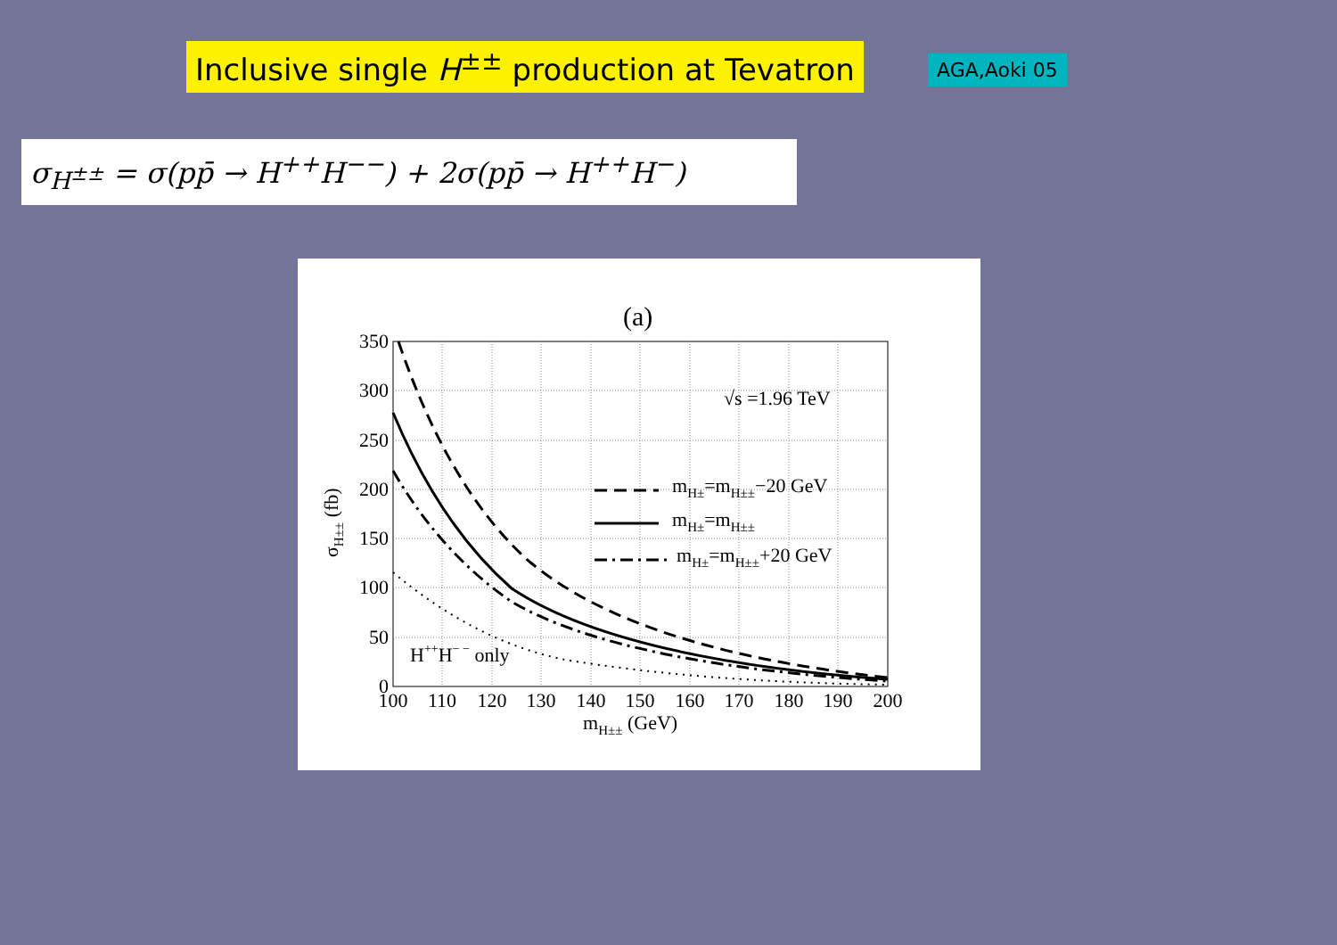Inclusive single H<sup>±±</sup> production at Tevatron
AGA,Aoki 05
σ<sub>H<sup>±±</sup></sub> = σ(pp̄ → H<sup>++</sup>H<sup>−−</sup>) + 2σ(pp̄ → H<sup>++</sup>H<sup>−</sup>)
(a)
mH±=mH±±−20 GeV
mH±=mH±±
mH±=mH±±+20 GeV
√s =1.96 TeV
H++H− − only
350
300
250
200
150
100
50
0
100
110
120
130
140
150
160
170
180
190
200
mH±± (GeV)
σH±± (fb)